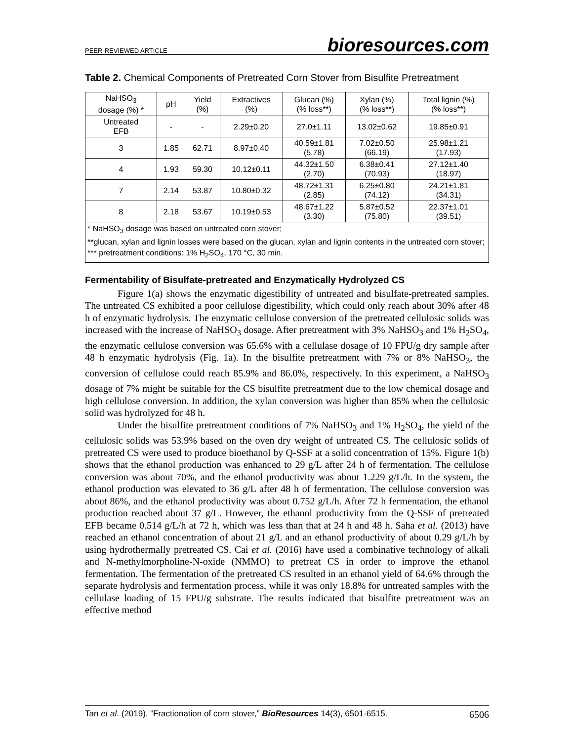PEER-REVIEWED ARTICLE bioresources.com
Table 2. Chemical Components of Pretreated Corn Stover from Bisulfite Pretreatment
| NaHSO<sub>3</sub> dosage (%) * | pH | Yield (%) | Extractives (%) | Glucan (%) (% loss**) | Xylan (%) (% loss**) | Total lignin (%) (% loss**) |
| --- | --- | --- | --- | --- | --- | --- |
| Untreated EFB | - | - | 2.29±0.20 | 27.0±1.11 | 13.02±0.62 | 19.85±0.91 |
| 3 | 1.85 | 62.71 | 8.97±0.40 | 40.59±1.81 (5.78) | 7.02±0.50 (66.19) | 25.98±1.21 (17.93) |
| 4 | 1.93 | 59.30 | 10.12±0.11 | 44.32±1.50 (2.70) | 6.38±0.41 (70.93) | 27.12±1.40 (18.97) |
| 7 | 2.14 | 53.87 | 10.80±0.32 | 48.72±1.31 (2.85) | 6.25±0.80 (74.12) | 24.21±1.81 (34.31) |
| 8 | 2.18 | 53.67 | 10.19±0.53 | 48.67±1.22 (3.30) | 5.87±0.52 (75.80) | 22.37±1.01 (39.51) |
| * NaHSO<sub>3</sub> dosage was based on untreated corn stover; **glucan, xylan and lignin losses were based on the glucan, xylan and lignin contents in the untreated corn stover; *** pretreatment conditions: 1% H<sub>2</sub>SO<sub>4</sub>, 170 °C, 30 min. | | | | | | |
Fermentability of Bisulfate-pretreated and Enzymatically Hydrolyzed CS
Figure 1(a) shows the enzymatic digestibility of untreated and bisulfate-pretreated samples. The untreated CS exhibited a poor cellulose digestibility, which could only reach about 30% after 48 h of enzymatic hydrolysis. The enzymatic cellulose conversion of the pretreated cellulosic solids was increased with the increase of NaHSO<sub>3</sub> dosage. After pretreatment with 3% NaHSO<sub>3</sub> and 1% H<sub>2</sub>SO<sub>4</sub>, the enzymatic cellulose conversion was 65.6% with a cellulase dosage of 10 FPU/g dry sample after 48 h enzymatic hydrolysis (Fig. 1a). In the bisulfite pretreatment with 7% or 8% NaHSO<sub>3</sub>, the conversion of cellulose could reach 85.9% and 86.0%, respectively. In this experiment, a NaHSO<sub>3</sub> dosage of 7% might be suitable for the CS bisulfite pretreatment due to the low chemical dosage and high cellulose conversion. In addition, the xylan conversion was higher than 85% when the cellulosic solid was hydrolyzed for 48 h.
Under the bisulfite pretreatment conditions of 7% NaHSO<sub>3</sub> and 1% H<sub>2</sub>SO<sub>4</sub>, the yield of the cellulosic solids was 53.9% based on the oven dry weight of untreated CS. The cellulosic solids of pretreated CS were used to produce bioethanol by Q-SSF at a solid concentration of 15%. Figure 1(b) shows that the ethanol production was enhanced to 29 g/L after 24 h of fermentation. The cellulose conversion was about 70%, and the ethanol productivity was about 1.229 g/L/h. In the system, the ethanol production was elevated to 36 g/L after 48 h of fermentation. The cellulose conversion was about 86%, and the ethanol productivity was about 0.752 g/L/h. After 72 h fermentation, the ethanol production reached about 37 g/L. However, the ethanol productivity from the Q-SSF of pretreated EFB became 0.514 g/L/h at 72 h, which was less than that at 24 h and 48 h. Saha et al. (2013) have reached an ethanol concentration of about 21 g/L and an ethanol productivity of about 0.29 g/L/h by using hydrothermally pretreated CS. Cai et al. (2016) have used a combinative technology of alkali and N-methylmorpholine-N-oxide (NMMO) to pretreat CS in order to improve the ethanol fermentation. The fermentation of the pretreated CS resulted in an ethanol yield of 64.6% through the separate hydrolysis and fermentation process, while it was only 18.8% for untreated samples with the cellulase loading of 15 FPU/g substrate. The results indicated that bisulfite pretreatment was an effective method
Tan et al. (2019). “Fractionation of corn stover,” BioResources 14(3), 6501-6515. 6506